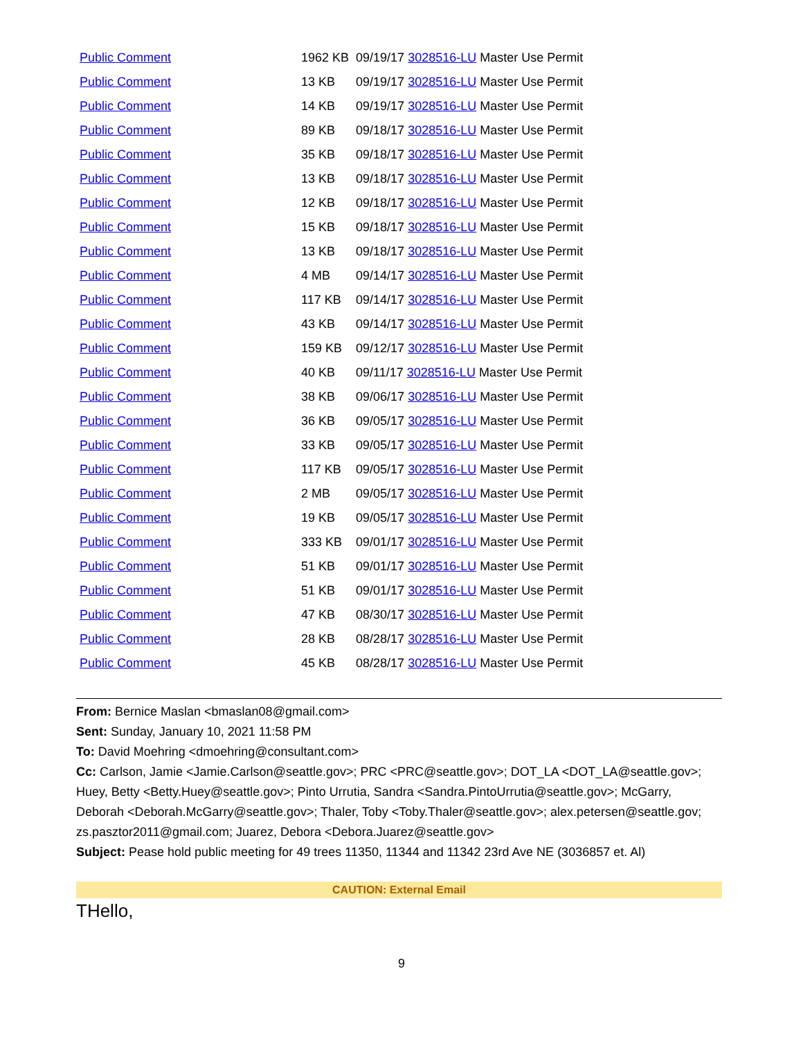| Public Comment | 1962 KB | 09/19/17 3028516-LU Master Use Permit |
| Public Comment | 13 KB | 09/19/17 3028516-LU Master Use Permit |
| Public Comment | 14 KB | 09/19/17 3028516-LU Master Use Permit |
| Public Comment | 89 KB | 09/18/17 3028516-LU Master Use Permit |
| Public Comment | 35 KB | 09/18/17 3028516-LU Master Use Permit |
| Public Comment | 13 KB | 09/18/17 3028516-LU Master Use Permit |
| Public Comment | 12 KB | 09/18/17 3028516-LU Master Use Permit |
| Public Comment | 15 KB | 09/18/17 3028516-LU Master Use Permit |
| Public Comment | 13 KB | 09/18/17 3028516-LU Master Use Permit |
| Public Comment | 4 MB | 09/14/17 3028516-LU Master Use Permit |
| Public Comment | 117 KB | 09/14/17 3028516-LU Master Use Permit |
| Public Comment | 43 KB | 09/14/17 3028516-LU Master Use Permit |
| Public Comment | 159 KB | 09/12/17 3028516-LU Master Use Permit |
| Public Comment | 40 KB | 09/11/17 3028516-LU Master Use Permit |
| Public Comment | 38 KB | 09/06/17 3028516-LU Master Use Permit |
| Public Comment | 36 KB | 09/05/17 3028516-LU Master Use Permit |
| Public Comment | 33 KB | 09/05/17 3028516-LU Master Use Permit |
| Public Comment | 117 KB | 09/05/17 3028516-LU Master Use Permit |
| Public Comment | 2 MB | 09/05/17 3028516-LU Master Use Permit |
| Public Comment | 19 KB | 09/05/17 3028516-LU Master Use Permit |
| Public Comment | 333 KB | 09/01/17 3028516-LU Master Use Permit |
| Public Comment | 51 KB | 09/01/17 3028516-LU Master Use Permit |
| Public Comment | 51 KB | 09/01/17 3028516-LU Master Use Permit |
| Public Comment | 47 KB | 08/30/17 3028516-LU Master Use Permit |
| Public Comment | 28 KB | 08/28/17 3028516-LU Master Use Permit |
| Public Comment | 45 KB | 08/28/17 3028516-LU Master Use Permit |
From: Bernice Maslan <bmaslan08@gmail.com>
Sent: Sunday, January 10, 2021 11:58 PM
To: David Moehring <dmoehring@consultant.com>
Cc: Carlson, Jamie <Jamie.Carlson@seattle.gov>; PRC <PRC@seattle.gov>; DOT_LA <DOT_LA@seattle.gov>; Huey, Betty <Betty.Huey@seattle.gov>; Pinto Urrutia, Sandra <Sandra.PintoUrrutia@seattle.gov>; McGarry, Deborah <Deborah.McGarry@seattle.gov>; Thaler, Toby <Toby.Thaler@seattle.gov>; alex.petersen@seattle.gov; zs.pasztor2011@gmail.com; Juarez, Debora <Debora.Juarez@seattle.gov>
Subject: Pease hold public meeting for 49 trees 11350, 11344 and 11342 23rd Ave NE (3036857 et. Al)
CAUTION: External Email
THello,
9